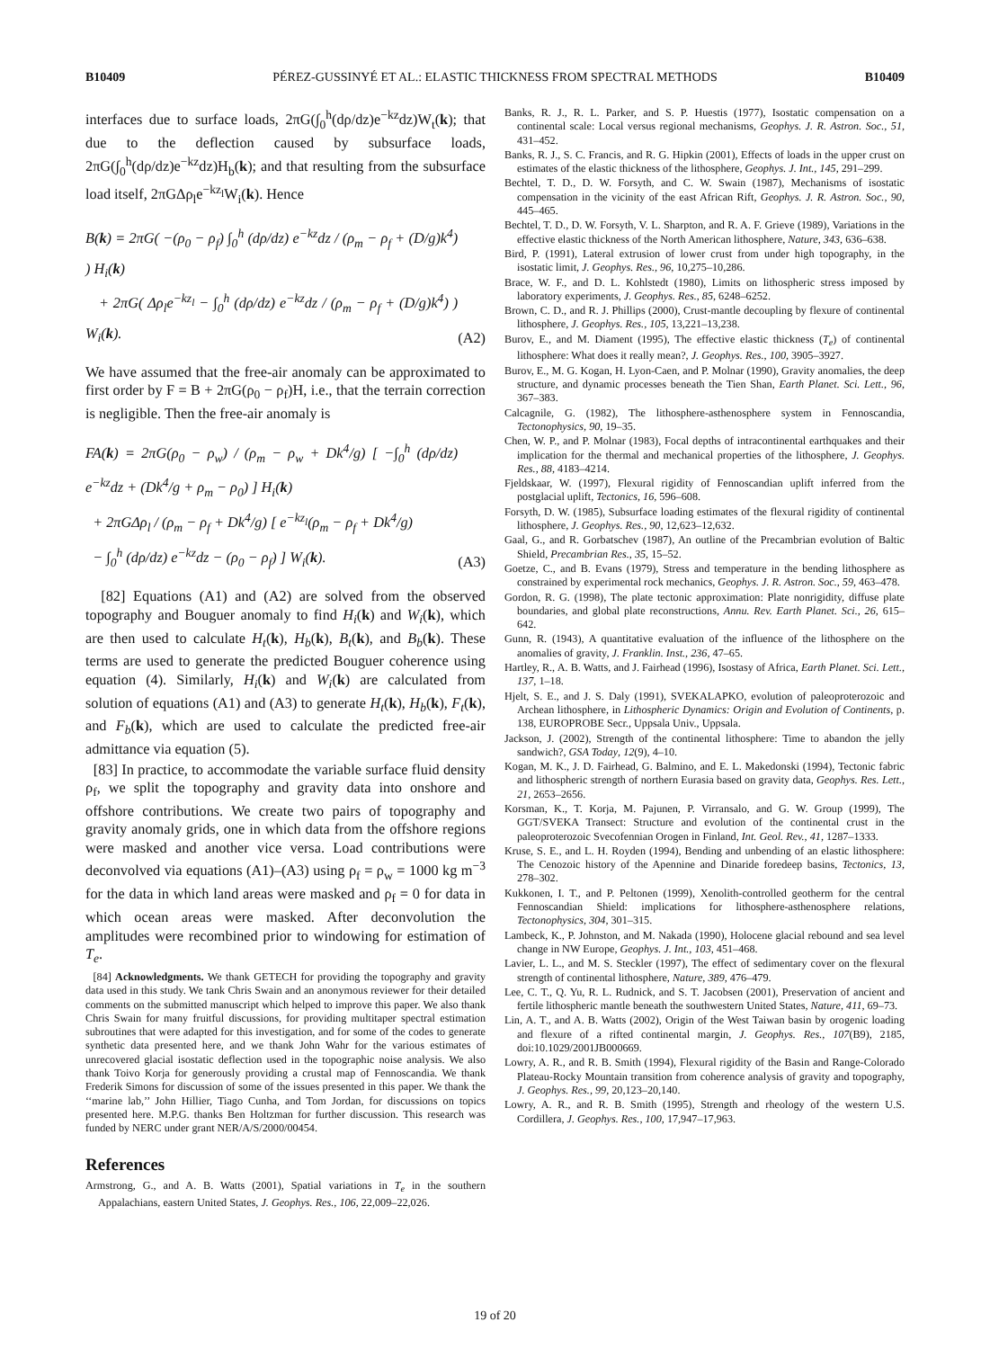B10409 PÉREZ-GUSSINYÉ ET AL.: ELASTIC THICKNESS FROM SPECTRAL METHODS B10409
interfaces due to surface loads, 2πG(∫<sub>0</sub><sup>h</sup>(dρ/dz)e<sup>−kz</sup>dz)W<sub>t</sub>(k); that due to the deflection caused by subsurface loads, 2πG(∫<sub>0</sub><sup>h</sup>(dρ/dz)e<sup>−kz</sup>dz)H<sub>b</sub>(k); and that resulting from the subsurface load itself, 2πGΔρ<sub>l</sub>e<sup>−kz<sub>l</sub></sup>W<sub>i</sub>(k). Hence
B(k) = 2πG( −(ρ<sub>0</sub> − ρ<sub>f</sub>) ∫<sub>0</sub><sup>h</sup> (dρ/dz) e<sup>−kz</sup>dz / (ρ<sub>m</sub> − ρ<sub>f</sub> + (D/g)k<sup>4</sup>) ) H<sub>i</sub>(k)
+ 2πG( Δρ<sub>l</sub>e<sup>−kz<sub>l</sub></sup> − ∫<sub>0</sub><sup>h</sup> (dρ/dz) e<sup>−kz</sup>dz / (ρ<sub>m</sub> − ρ<sub>f</sub> + (D/g)k<sup>4</sup>) ) W<sub>i</sub>(k). (A2)
We have assumed that the free-air anomaly can be approximated to first order by F = B + 2πG(ρ<sub>0</sub> − ρ<sub>f</sub>)H, i.e., that the terrain correction is negligible. Then the free-air anomaly is
FA(k) = 2πG(ρ<sub>0</sub> − ρ<sub>w</sub>) / (ρ<sub>m</sub> − ρ<sub>w</sub> + Dk<sup>4</sup>/g) [ −∫<sub>0</sub><sup>h</sup> (dρ/dz) e<sup>−kz</sup>dz + (Dk<sup>4</sup>/g + ρ<sub>m</sub> − ρ<sub>0</sub>) ] H<sub>i</sub>(k)
+ 2πGΔρ<sub>l</sub> / (ρ<sub>m</sub> − ρ<sub>f</sub> + Dk<sup>4</sup>/g) [ e<sup>−kz<sub>l</sub></sup>(ρ<sub>m</sub> − ρ<sub>f</sub> + Dk<sup>4</sup>/g)
− ∫<sub>0</sub><sup>h</sup> (dρ/dz) e<sup>−kz</sup>dz − (ρ<sub>0</sub> − ρ<sub>f</sub>) ] W<sub>i</sub>(k). (A3)
[82] Equations (A1) and (A2) are solved from the observed topography and Bouguer anomaly to find H<sub>i</sub>(k) and W<sub>i</sub>(k), which are then used to calculate H<sub>t</sub>(k), H<sub>b</sub>(k), B<sub>t</sub>(k), and B<sub>b</sub>(k). These terms are used to generate the predicted Bouguer coherence using equation (4). Similarly, H<sub>i</sub>(k) and W<sub>i</sub>(k) are calculated from solution of equations (A1) and (A3) to generate H<sub>t</sub>(k), H<sub>b</sub>(k), F<sub>t</sub>(k), and F<sub>b</sub>(k), which are used to calculate the predicted free-air admittance via equation (5).
[83] In practice, to accommodate the variable surface fluid density ρ<sub>f</sub>, we split the topography and gravity data into onshore and offshore contributions. We create two pairs of topography and gravity anomaly grids, one in which data from the offshore regions were masked and another vice versa. Load contributions were deconvolved via equations (A1)–(A3) using ρ<sub>f</sub> = ρ<sub>w</sub> = 1000 kg m<sup>−3</sup> for the data in which land areas were masked and ρ<sub>f</sub> = 0 for data in which ocean areas were masked. After deconvolution the amplitudes were recombined prior to windowing for estimation of T<sub>e</sub>.
[84] Acknowledgments. We thank GETECH for providing the topography and gravity data used in this study. We tank Chris Swain and an anonymous reviewer for their detailed comments on the submitted manuscript which helped to improve this paper. We also thank Chris Swain for many fruitful discussions, for providing multitaper spectral estimation subroutines that were adapted for this investigation, and for some of the codes to generate synthetic data presented here, and we thank John Wahr for the various estimates of unrecovered glacial isostatic deflection used in the topographic noise analysis. We also thank Toivo Korja for generously providing a crustal map of Fennoscandia. We thank Frederik Simons for discussion of some of the issues presented in this paper. We thank the ‘‘marine lab,’’ John Hillier, Tiago Cunha, and Tom Jordan, for discussions on topics presented here. M.P.G. thanks Ben Holtzman for further discussion. This research was funded by NERC under grant NER/A/S/2000/00454.
References
Armstrong, G., and A. B. Watts (2001), Spatial variations in T<sub>e</sub> in the southern Appalachians, eastern United States, J. Geophys. Res., 106, 22,009–22,026.
Banks, R. J., R. L. Parker, and S. P. Huestis (1977), Isostatic compensation on a continental scale: Local versus regional mechanisms, Geophys. J. R. Astron. Soc., 51, 431–452.
Banks, R. J., S. C. Francis, and R. G. Hipkin (2001), Effects of loads in the upper crust on estimates of the elastic thickness of the lithosphere, Geophys. J. Int., 145, 291–299.
Bechtel, T. D., D. W. Forsyth, and C. W. Swain (1987), Mechanisms of isostatic compensation in the vicinity of the east African Rift, Geophys. J. R. Astron. Soc., 90, 445–465.
Bechtel, T. D., D. W. Forsyth, V. L. Sharpton, and R. A. F. Grieve (1989), Variations in the effective elastic thickness of the North American lithosphere, Nature, 343, 636–638.
Bird, P. (1991), Lateral extrusion of lower crust from under high topography, in the isostatic limit, J. Geophys. Res., 96, 10,275–10,286.
Brace, W. F., and D. L. Kohlstedt (1980), Limits on lithospheric stress imposed by laboratory experiments, J. Geophys. Res., 85, 6248–6252.
Brown, C. D., and R. J. Phillips (2000), Crust-mantle decoupling by flexure of continental lithosphere, J. Geophys. Res., 105, 13,221–13,238.
Burov, E., and M. Diament (1995), The effective elastic thickness (T<sub>e</sub>) of continental lithosphere: What does it really mean?, J. Geophys. Res., 100, 3905–3927.
Burov, E., M. G. Kogan, H. Lyon-Caen, and P. Molnar (1990), Gravity anomalies, the deep structure, and dynamic processes beneath the Tien Shan, Earth Planet. Sci. Lett., 96, 367–383.
Calcagnile, G. (1982), The lithosphere-asthenosphere system in Fennoscandia, Tectonophysics, 90, 19–35.
Chen, W. P., and P. Molnar (1983), Focal depths of intracontinental earthquakes and their implication for the thermal and mechanical properties of the lithosphere, J. Geophys. Res., 88, 4183–4214.
Fjeldskaar, W. (1997), Flexural rigidity of Fennoscandian uplift inferred from the postglacial uplift, Tectonics, 16, 596–608.
Forsyth, D. W. (1985), Subsurface loading estimates of the flexural rigidity of continental lithosphere, J. Geophys. Res., 90, 12,623–12,632.
Gaal, G., and R. Gorbatschev (1987), An outline of the Precambrian evolution of Baltic Shield, Precambrian Res., 35, 15–52.
Goetze, C., and B. Evans (1979), Stress and temperature in the bending lithosphere as constrained by experimental rock mechanics, Geophys. J. R. Astron. Soc., 59, 463–478.
Gordon, R. G. (1998), The plate tectonic approximation: Plate nonrigidity, diffuse plate boundaries, and global plate reconstructions, Annu. Rev. Earth Planet. Sci., 26, 615–642.
Gunn, R. (1943), A quantitative evaluation of the influence of the lithosphere on the anomalies of gravity, J. Franklin. Inst., 236, 47–65.
Hartley, R., A. B. Watts, and J. Fairhead (1996), Isostasy of Africa, Earth Planet. Sci. Lett., 137, 1–18.
Hjelt, S. E., and J. S. Daly (1991), SVEKALAPKO, evolution of paleoproterozoic and Archean lithosphere, in Lithospheric Dynamics: Origin and Evolution of Continents, p. 138, EUROPROBE Secr., Uppsala Univ., Uppsala.
Jackson, J. (2002), Strength of the continental lithosphere: Time to abandon the jelly sandwich?, GSA Today, 12(9), 4–10.
Kogan, M. K., J. D. Fairhead, G. Balmino, and E. L. Makedonski (1994), Tectonic fabric and lithospheric strength of northern Eurasia based on gravity data, Geophys. Res. Lett., 21, 2653–2656.
Korsman, K., T. Korja, M. Pajunen, P. Virransalo, and G. W. Group (1999), The GGT/SVEKA Transect: Structure and evolution of the continental crust in the paleoproterozoic Svecofennian Orogen in Finland, Int. Geol. Rev., 41, 1287–1333.
Kruse, S. E., and L. H. Royden (1994), Bending and unbending of an elastic lithosphere: The Cenozoic history of the Apennine and Dinaride foredeep basins, Tectonics, 13, 278–302.
Kukkonen, I. T., and P. Peltonen (1999), Xenolith-controlled geotherm for the central Fennoscandian Shield: implications for lithosphere-asthenosphere relations, Tectonophysics, 304, 301–315.
Lambeck, K., P. Johnston, and M. Nakada (1990), Holocene glacial rebound and sea level change in NW Europe, Geophys. J. Int., 103, 451–468.
Lavier, L. L., and M. S. Steckler (1997), The effect of sedimentary cover on the flexural strength of continental lithosphere, Nature, 389, 476–479.
Lee, C. T., Q. Yu, R. L. Rudnick, and S. T. Jacobsen (2001), Preservation of ancient and fertile lithospheric mantle beneath the southwestern United States, Nature, 411, 69–73.
Lin, A. T., and A. B. Watts (2002), Origin of the West Taiwan basin by orogenic loading and flexure of a rifted continental margin, J. Geophys. Res., 107(B9), 2185, doi:10.1029/2001JB000669.
Lowry, A. R., and R. B. Smith (1994), Flexural rigidity of the Basin and Range-Colorado Plateau-Rocky Mountain transition from coherence analysis of gravity and topography, J. Geophys. Res., 99, 20,123–20,140.
Lowry, A. R., and R. B. Smith (1995), Strength and rheology of the western U.S. Cordillera, J. Geophys. Res., 100, 17,947–17,963.
19 of 20